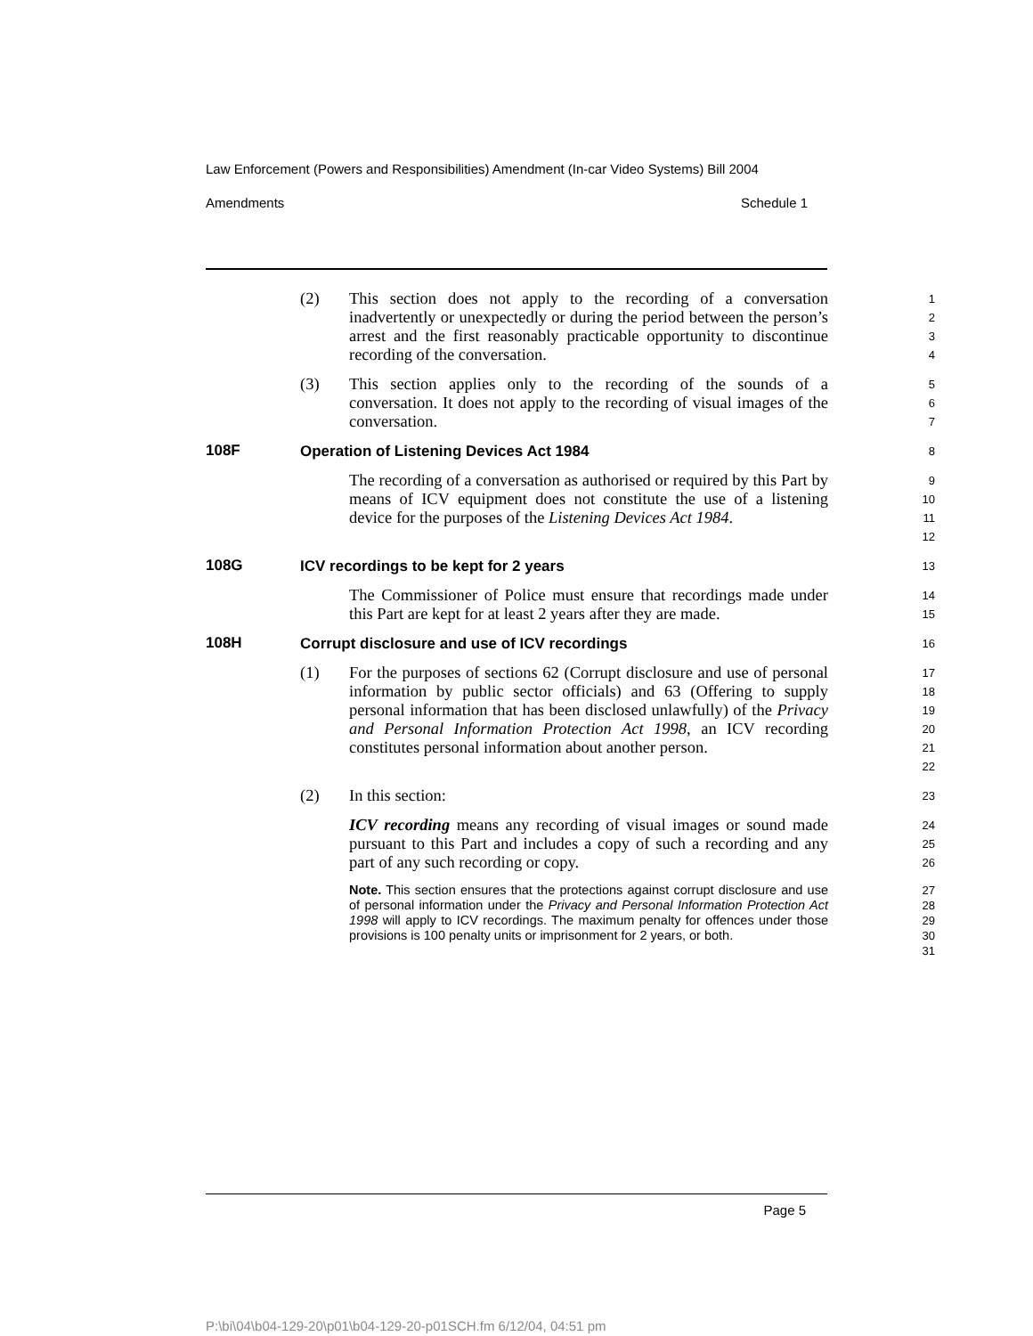Law Enforcement (Powers and Responsibilities) Amendment (In-car Video Systems) Bill 2004
Amendments Schedule 1
(2) This section does not apply to the recording of a conversation inadvertently or unexpectedly or during the period between the person’s arrest and the first reasonably practicable opportunity to discontinue recording of the conversation.
1
2
3
4
(3) This section applies only to the recording of the sounds of a conversation. It does not apply to the recording of visual images of the conversation.
5
6
7
108F Operation of Listening Devices Act 1984
8
The recording of a conversation as authorised or required by this Part by means of ICV equipment does not constitute the use of a listening device for the purposes of the Listening Devices Act 1984.
9
10
11
12
108G ICV recordings to be kept for 2 years
13
The Commissioner of Police must ensure that recordings made under this Part are kept for at least 2 years after they are made.
14
15
108H Corrupt disclosure and use of ICV recordings
16
(1) For the purposes of sections 62 (Corrupt disclosure and use of personal information by public sector officials) and 63 (Offering to supply personal information that has been disclosed unlawfully) of the Privacy and Personal Information Protection Act 1998, an ICV recording constitutes personal information about another person.
17
18
19
20
21
22
(2) In this section:
23
ICV recording means any recording of visual images or sound made pursuant to this Part and includes a copy of such a recording and any part of any such recording or copy.
24
25
26
Note. This section ensures that the protections against corrupt disclosure and use of personal information under the Privacy and Personal Information Protection Act 1998 will apply to ICV recordings. The maximum penalty for offences under those provisions is 100 penalty units or imprisonment for 2 years, or both.
27
28
29
30
31
Page 5
P:\bi\04\b04-129-20\p01\b04-129-20-p01SCH.fm 6/12/04, 04:51 pm